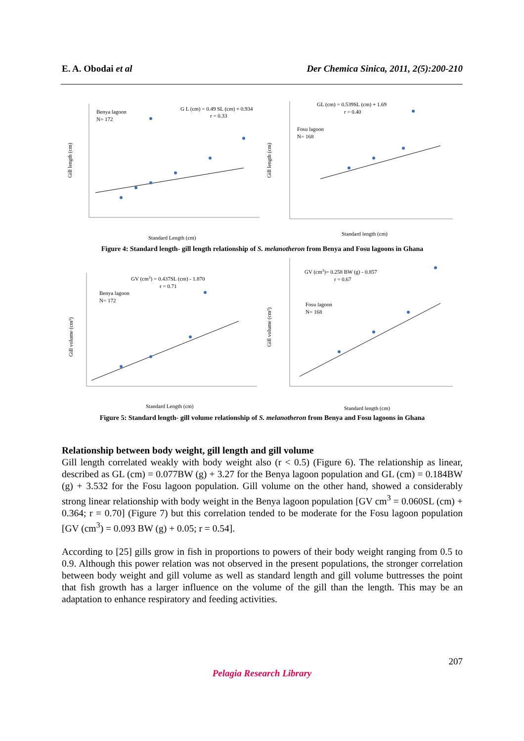E. A. Obodai et al Der Chemica Sinica, 2011, 2(5):200-210
Benya lagoon
N= 172
G L (cm) = 0.49 SL (cm) + 0.934
r = 0.33
Gill length (cm)
Standard Length (cm)
GL (cm) = 0.539SL (cm) + 1.69
r = 0.40
Fosu lagoon
N= 168
Gill length (cm)
Standard length (cm)
Figure 4: Standard length- gill length relationship of S. melanotheron from Benya and Fosu lagoons in Ghana
GV (cm3) = 0.437SL (cm) - 1.870
r = 0.71
Benya lagoon
N= 172
Gill volume (cm³)
Standard Length (cm)
GV (cm3)= 0.258 BW (g) - 0.857
r = 0.67
Fosu lagoon
N= 168
Gill volume (cm³)
Standard length (cm)
Figure 5: Standard length- gill volume relationship of S. melanotheron from Benya and Fosu lagoons in Ghana
Relationship between body weight, gill length and gill volume
Gill length correlated weakly with body weight also (r < 0.5) (Figure 6). The relationship as linear, described as GL (cm) = 0.077BW (g) + 3.27 for the Benya lagoon population and GL (cm) = 0.184BW (g) + 3.532 for the Fosu lagoon population. Gill volume on the other hand, showed a considerably strong linear relationship with body weight in the Benya lagoon population [GV cm<sup>3</sup> = 0.060SL (cm) + 0.364; r = 0.70] (Figure 7) but this correlation tended to be moderate for the Fosu lagoon population [GV (cm<sup>3</sup>) = 0.093 BW (g) + 0.05; r = 0.54].
According to [25] gills grow in fish in proportions to powers of their body weight ranging from 0.5 to 0.9. Although this power relation was not observed in the present populations, the stronger correlation between body weight and gill volume as well as standard length and gill volume buttresses the point that fish growth has a larger influence on the volume of the gill than the length. This may be an adaptation to enhance respiratory and feeding activities.
207
Pelagia Research Library